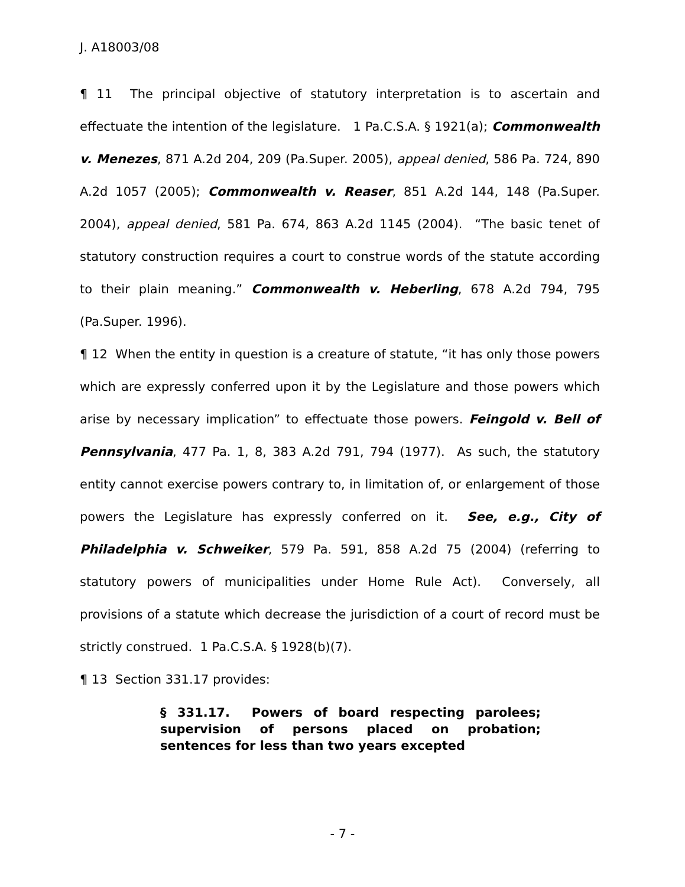J. A18003/08
¶ 11 The principal objective of statutory interpretation is to ascertain and effectuate the intention of the legislature. 1 Pa.C.S.A. § 1921(a); Commonwealth v. Menezes, 871 A.2d 204, 209 (Pa.Super. 2005), appeal denied, 586 Pa. 724, 890 A.2d 1057 (2005); Commonwealth v. Reaser, 851 A.2d 144, 148 (Pa.Super. 2004), appeal denied, 581 Pa. 674, 863 A.2d 1145 (2004). “The basic tenet of statutory construction requires a court to construe words of the statute according to their plain meaning.” Commonwealth v. Heberling, 678 A.2d 794, 795 (Pa.Super. 1996).
¶ 12 When the entity in question is a creature of statute, “it has only those powers which are expressly conferred upon it by the Legislature and those powers which arise by necessary implication” to effectuate those powers. Feingold v. Bell of Pennsylvania, 477 Pa. 1, 8, 383 A.2d 791, 794 (1977). As such, the statutory entity cannot exercise powers contrary to, in limitation of, or enlargement of those powers the Legislature has expressly conferred on it. See, e.g., City of Philadelphia v. Schweiker, 579 Pa. 591, 858 A.2d 75 (2004) (referring to statutory powers of municipalities under Home Rule Act). Conversely, all provisions of a statute which decrease the jurisdiction of a court of record must be strictly construed. 1 Pa.C.S.A. § 1928(b)(7).
¶ 13 Section 331.17 provides:
§ 331.17. Powers of board respecting parolees; supervision of persons placed on probation; sentences for less than two years excepted
- 7 -